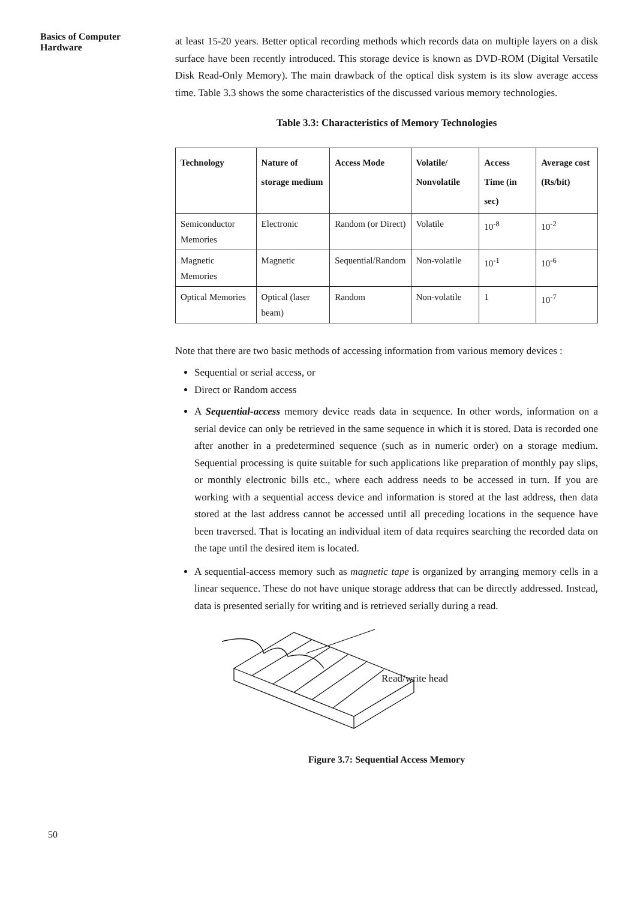Basics of Computer Hardware
at least 15-20 years. Better optical recording methods which records data on multiple layers on a disk surface have been recently introduced. This storage device is known as DVD-ROM (Digital Versatile Disk Read-Only Memory). The main drawback of the optical disk system is its slow average access time. Table 3.3 shows the some characteristics of the discussed various memory technologies.
Table 3.3: Characteristics of Memory Technologies
| Technology | Nature of storage medium | Access Mode | Volatile/ Nonvolatile | Access Time (in sec) | Average cost (Rs/bit) |
| --- | --- | --- | --- | --- | --- |
| Semiconductor Memories | Electronic | Random (or Direct) | Volatile | 10<sup>-8</sup> | 10<sup>-2</sup> |
| Magnetic Memories | Magnetic | Sequential/Random | Non-volatile | 10<sup>-1</sup> | 10<sup>-6</sup> |
| Optical Memories | Optical (laser beam) | Random | Non-volatile | 1 | 10<sup>-7</sup> |
Note that there are two basic methods of accessing information from various memory devices :
Sequential or serial access, or
Direct or Random access
A Sequential-access memory device reads data in sequence. In other words, information on a serial device can only be retrieved in the same sequence in which it is stored. Data is recorded one after another in a predetermined sequence (such as in numeric order) on a storage medium. Sequential processing is quite suitable for such applications like preparation of monthly pay slips, or monthly electronic bills etc., where each address needs to be accessed in turn. If you are working with a sequential access device and information is stored at the last address, then data stored at the last address cannot be accessed until all preceding locations in the sequence have been traversed. That is locating an individual item of data requires searching the recorded data on the tape until the desired item is located.
A sequential-access memory such as magnetic tape is organized by arranging memory cells in a linear sequence. These do not have unique storage address that can be directly addressed. Instead, data is presented serially for writing and is retrieved serially during a read.
Read/write head
Figure 3.7: Sequential Access Memory
50